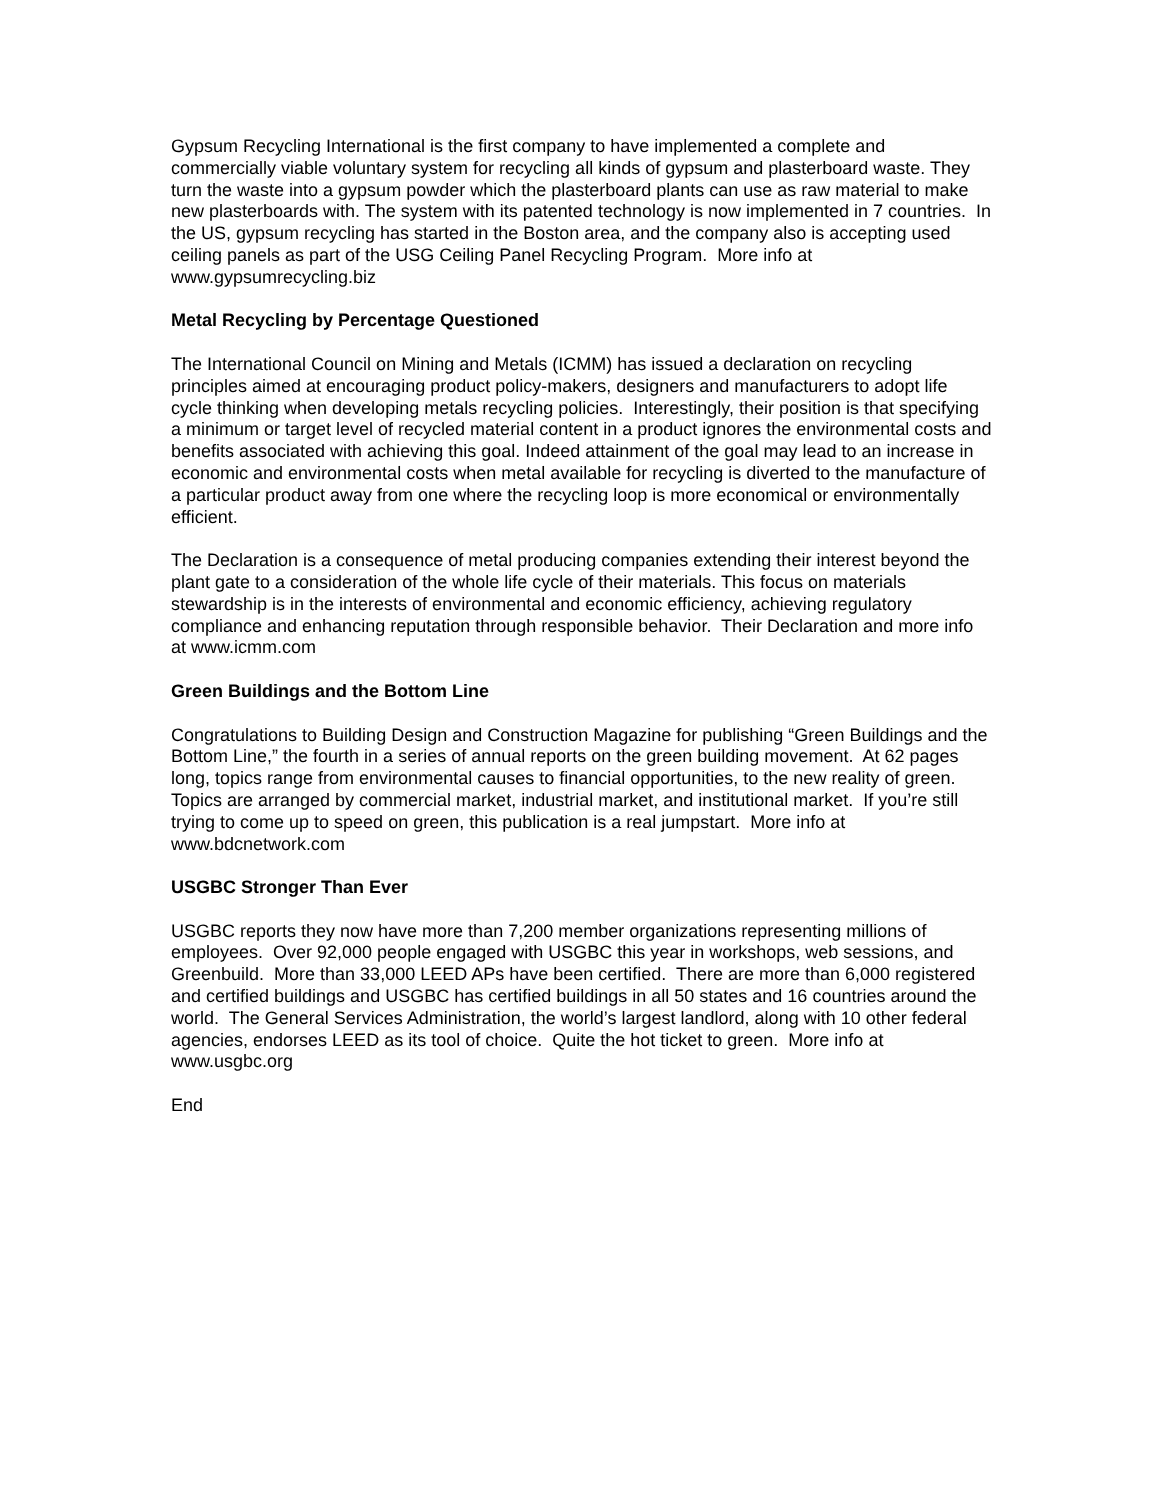Gypsum Recycling International is the first company to have implemented a complete and commercially viable voluntary system for recycling all kinds of gypsum and plasterboard waste. They turn the waste into a gypsum powder which the plasterboard plants can use as raw material to make new plasterboards with. The system with its patented technology is now implemented in 7 countries. In the US, gypsum recycling has started in the Boston area, and the company also is accepting used ceiling panels as part of the USG Ceiling Panel Recycling Program. More info at www.gypsumrecycling.biz
Metal Recycling by Percentage Questioned
The International Council on Mining and Metals (ICMM) has issued a declaration on recycling principles aimed at encouraging product policy-makers, designers and manufacturers to adopt life cycle thinking when developing metals recycling policies. Interestingly, their position is that specifying a minimum or target level of recycled material content in a product ignores the environmental costs and benefits associated with achieving this goal. Indeed attainment of the goal may lead to an increase in economic and environmental costs when metal available for recycling is diverted to the manufacture of a particular product away from one where the recycling loop is more economical or environmentally efficient.
The Declaration is a consequence of metal producing companies extending their interest beyond the plant gate to a consideration of the whole life cycle of their materials. This focus on materials stewardship is in the interests of environmental and economic efficiency, achieving regulatory compliance and enhancing reputation through responsible behavior. Their Declaration and more info at www.icmm.com
Green Buildings and the Bottom Line
Congratulations to Building Design and Construction Magazine for publishing “Green Buildings and the Bottom Line,” the fourth in a series of annual reports on the green building movement. At 62 pages long, topics range from environmental causes to financial opportunities, to the new reality of green. Topics are arranged by commercial market, industrial market, and institutional market. If you’re still trying to come up to speed on green, this publication is a real jumpstart. More info at www.bdcnetwork.com
USGBC Stronger Than Ever
USGBC reports they now have more than 7,200 member organizations representing millions of employees. Over 92,000 people engaged with USGBC this year in workshops, web sessions, and Greenbuild. More than 33,000 LEED APs have been certified. There are more than 6,000 registered and certified buildings and USGBC has certified buildings in all 50 states and 16 countries around the world. The General Services Administration, the world’s largest landlord, along with 10 other federal agencies, endorses LEED as its tool of choice. Quite the hot ticket to green. More info at www.usgbc.org
End